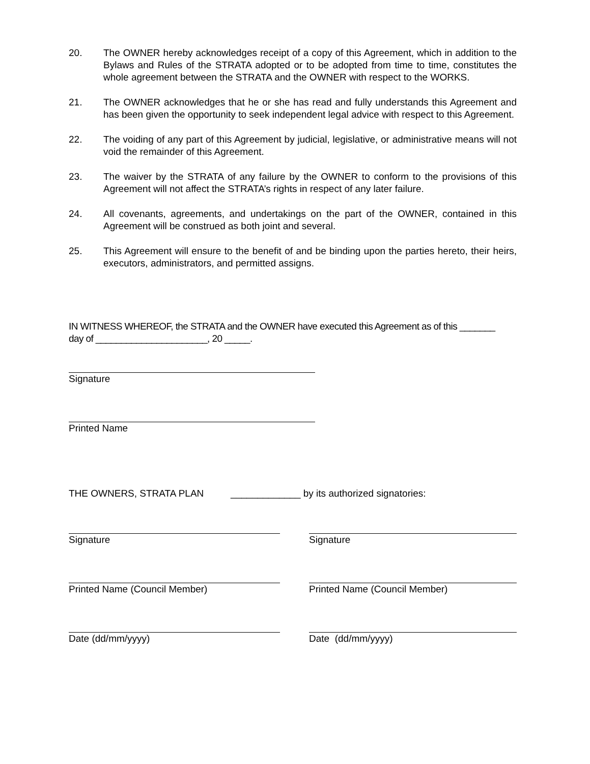20. The OWNER hereby acknowledges receipt of a copy of this Agreement, which in addition to the Bylaws and Rules of the STRATA adopted or to be adopted from time to time, constitutes the whole agreement between the STRATA and the OWNER with respect to the WORKS.
21. The OWNER acknowledges that he or she has read and fully understands this Agreement and has been given the opportunity to seek independent legal advice with respect to this Agreement.
22. The voiding of any part of this Agreement by judicial, legislative, or administrative means will not void the remainder of this Agreement.
23. The waiver by the STRATA of any failure by the OWNER to conform to the provisions of this Agreement will not affect the STRATA’s rights in respect of any later failure.
24. All covenants, agreements, and undertakings on the part of the OWNER, contained in this Agreement will be construed as both joint and several.
25. This Agreement will ensure to the benefit of and be binding upon the parties hereto, their heirs, executors, administrators, and permitted assigns.
IN WITNESS WHEREOF, the STRATA and the OWNER have executed this Agreement as of this _______
day of ______________________, 20 _____.
Signature
Printed Name
THE OWNERS, STRATA PLAN _____________ by its authorized signatories:
Signature Signature
Printed Name (Council Member) Printed Name (Council Member)
Date (dd/mm/yyyy) Date (dd/mm/yyyy)